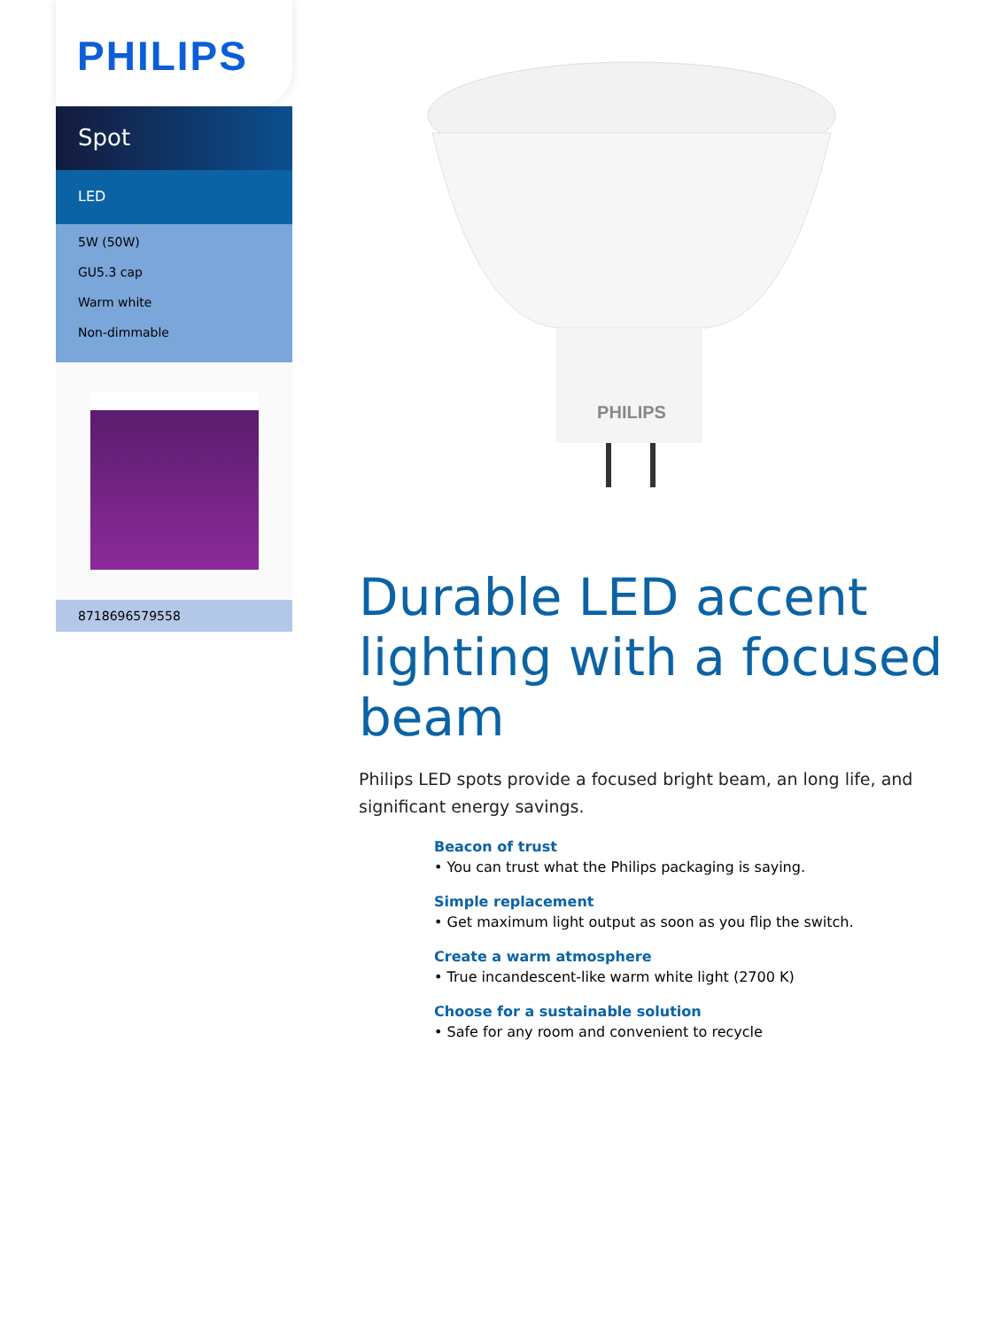PHILIPS
Spot
LED
5W (50W)
GU5.3 cap
Warm white
Non-dimmable
8718696579558
PHILIPS
Durable LED accent lighting with a focused beam
Philips LED spots provide a focused bright beam, an long life, and significant energy savings.
Beacon of trust
• You can trust what the Philips packaging is saying.
Simple replacement
• Get maximum light output as soon as you flip the switch.
Create a warm atmosphere
• True incandescent-like warm white light (2700 K)
Choose for a sustainable solution
• Safe for any room and convenient to recycle